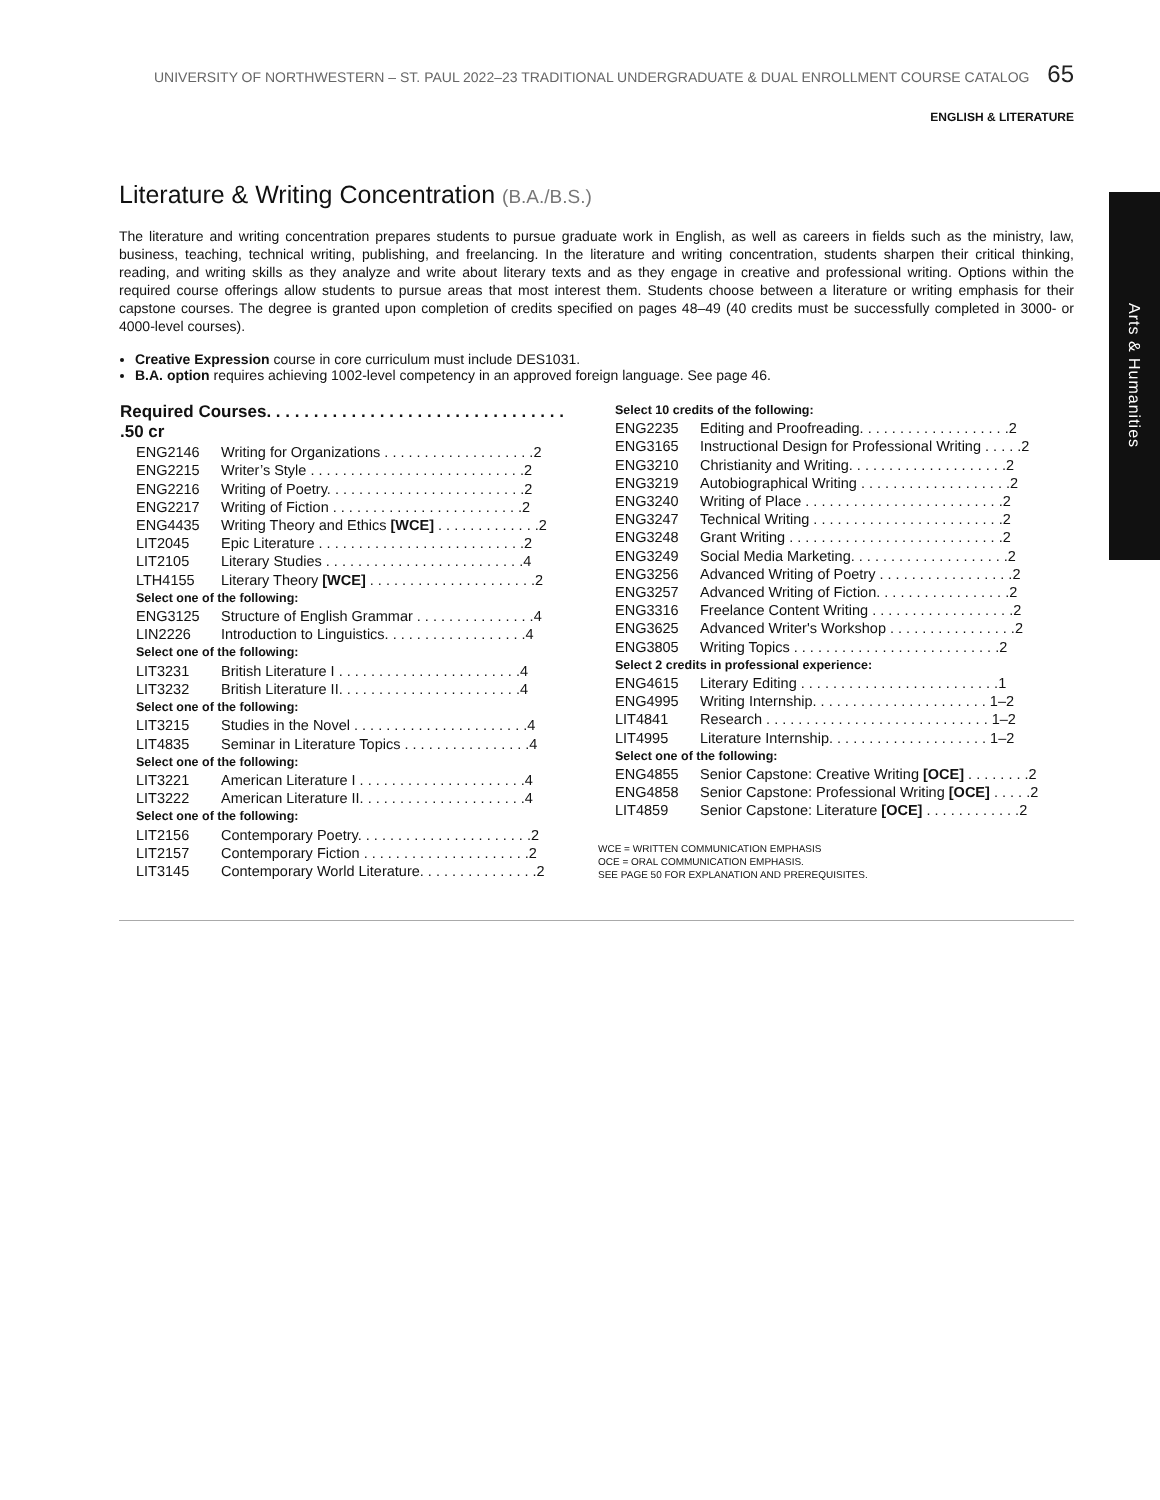UNIVERSITY OF NORTHWESTERN – ST. PAUL 2022–23 TRADITIONAL UNDERGRADUATE & DUAL ENROLLMENT COURSE CATALOG 65
ENGLISH & LITERATURE
Arts & Humanities
Literature & Writing Concentration (B.A./B.S.)
The literature and writing concentration prepares students to pursue graduate work in English, as well as careers in fields such as the ministry, law, business, teaching, technical writing, publishing, and freelancing. In the literature and writing concentration, students sharpen their critical thinking, reading, and writing skills as they analyze and write about literary texts and as they engage in creative and professional writing. Options within the required course offerings allow students to pursue areas that most interest them. Students choose between a literature or writing emphasis for their capstone courses. The degree is granted upon completion of credits specified on pages 48–49 (40 credits must be successfully completed in 3000- or 4000-level courses).
Creative Expression course in core curriculum must include DES1031.
B.A. option requires achieving 1002-level competency in an approved foreign language. See page 46.
| Required Courses. . . . . . . . . . . . . . . . . . . . . . . . . . . . . . . . .50 cr | |
| --- | --- |
| ENG2146 | Writing for Organizations . . . . . . . . . . . . . . . . . . .2 |
| ENG2215 | Writer’s Style . . . . . . . . . . . . . . . . . . . . . . . . . . .2 |
| ENG2216 | Writing of Poetry. . . . . . . . . . . . . . . . . . . . . . . . .2 |
| ENG2217 | Writing of Fiction . . . . . . . . . . . . . . . . . . . . . . . .2 |
| ENG4435 | Writing Theory and Ethics [WCE] . . . . . . . . . . . . .2 |
| LIT2045 | Epic Literature . . . . . . . . . . . . . . . . . . . . . . . . . .2 |
| LIT2105 | Literary Studies . . . . . . . . . . . . . . . . . . . . . . . . .4 |
| LTH4155 | Literary Theory [WCE] . . . . . . . . . . . . . . . . . . . . .2 |
| Select one of the following: | |
| ENG3125 | Structure of English Grammar . . . . . . . . . . . . . . .4 |
| LIN2226 | Introduction to Linguistics. . . . . . . . . . . . . . . . . .4 |
| Select one of the following: | |
| LIT3231 | British Literature I . . . . . . . . . . . . . . . . . . . . . . .4 |
| LIT3232 | British Literature II. . . . . . . . . . . . . . . . . . . . . . .4 |
| Select one of the following: | |
| LIT3215 | Studies in the Novel . . . . . . . . . . . . . . . . . . . . . .4 |
| LIT4835 | Seminar in Literature Topics . . . . . . . . . . . . . . . .4 |
| Select one of the following: | |
| LIT3221 | American Literature I . . . . . . . . . . . . . . . . . . . . .4 |
| LIT3222 | American Literature II. . . . . . . . . . . . . . . . . . . . .4 |
| Select one of the following: | |
| LIT2156 | Contemporary Poetry. . . . . . . . . . . . . . . . . . . . . .2 |
| LIT2157 | Contemporary Fiction . . . . . . . . . . . . . . . . . . . . .2 |
| LIT3145 | Contemporary World Literature. . . . . . . . . . . . . . .2 |
| Select 10 credits of the following: | |
| ENG2235 | Editing and Proofreading. . . . . . . . . . . . . . . . . . .2 |
| ENG3165 | Instructional Design for Professional Writing . . . . .2 |
| ENG3210 | Christianity and Writing. . . . . . . . . . . . . . . . . . . .2 |
| ENG3219 | Autobiographical Writing . . . . . . . . . . . . . . . . . . .2 |
| ENG3240 | Writing of Place . . . . . . . . . . . . . . . . . . . . . . . . .2 |
| ENG3247 | Technical Writing . . . . . . . . . . . . . . . . . . . . . . . .2 |
| ENG3248 | Grant Writing . . . . . . . . . . . . . . . . . . . . . . . . . . .2 |
| ENG3249 | Social Media Marketing. . . . . . . . . . . . . . . . . . . .2 |
| ENG3256 | Advanced Writing of Poetry . . . . . . . . . . . . . . . . .2 |
| ENG3257 | Advanced Writing of Fiction. . . . . . . . . . . . . . . . .2 |
| ENG3316 | Freelance Content Writing . . . . . . . . . . . . . . . . . .2 |
| ENG3625 | Advanced Writer's Workshop . . . . . . . . . . . . . . . .2 |
| ENG3805 | Writing Topics . . . . . . . . . . . . . . . . . . . . . . . . . .2 |
| Select 2 credits in professional experience: | |
| ENG4615 | Literary Editing . . . . . . . . . . . . . . . . . . . . . . . . .1 |
| ENG4995 | Writing Internship. . . . . . . . . . . . . . . . . . . . . . 1–2 |
| LIT4841 | Research . . . . . . . . . . . . . . . . . . . . . . . . . . . . 1–2 |
| LIT4995 | Literature Internship. . . . . . . . . . . . . . . . . . . . 1–2 |
| Select one of the following: | |
| ENG4855 | Senior Capstone: Creative Writing [OCE] . . . . . . . .2 |
| ENG4858 | Senior Capstone: Professional Writing [OCE] . . . . .2 |
| LIT4859 | Senior Capstone: Literature [OCE] . . . . . . . . . . . .2 |
WCE = WRITTEN COMMUNICATION EMPHASIS
OCE = ORAL COMMUNICATION EMPHASIS.
SEE PAGE 50 FOR EXPLANATION AND PREREQUISITES.